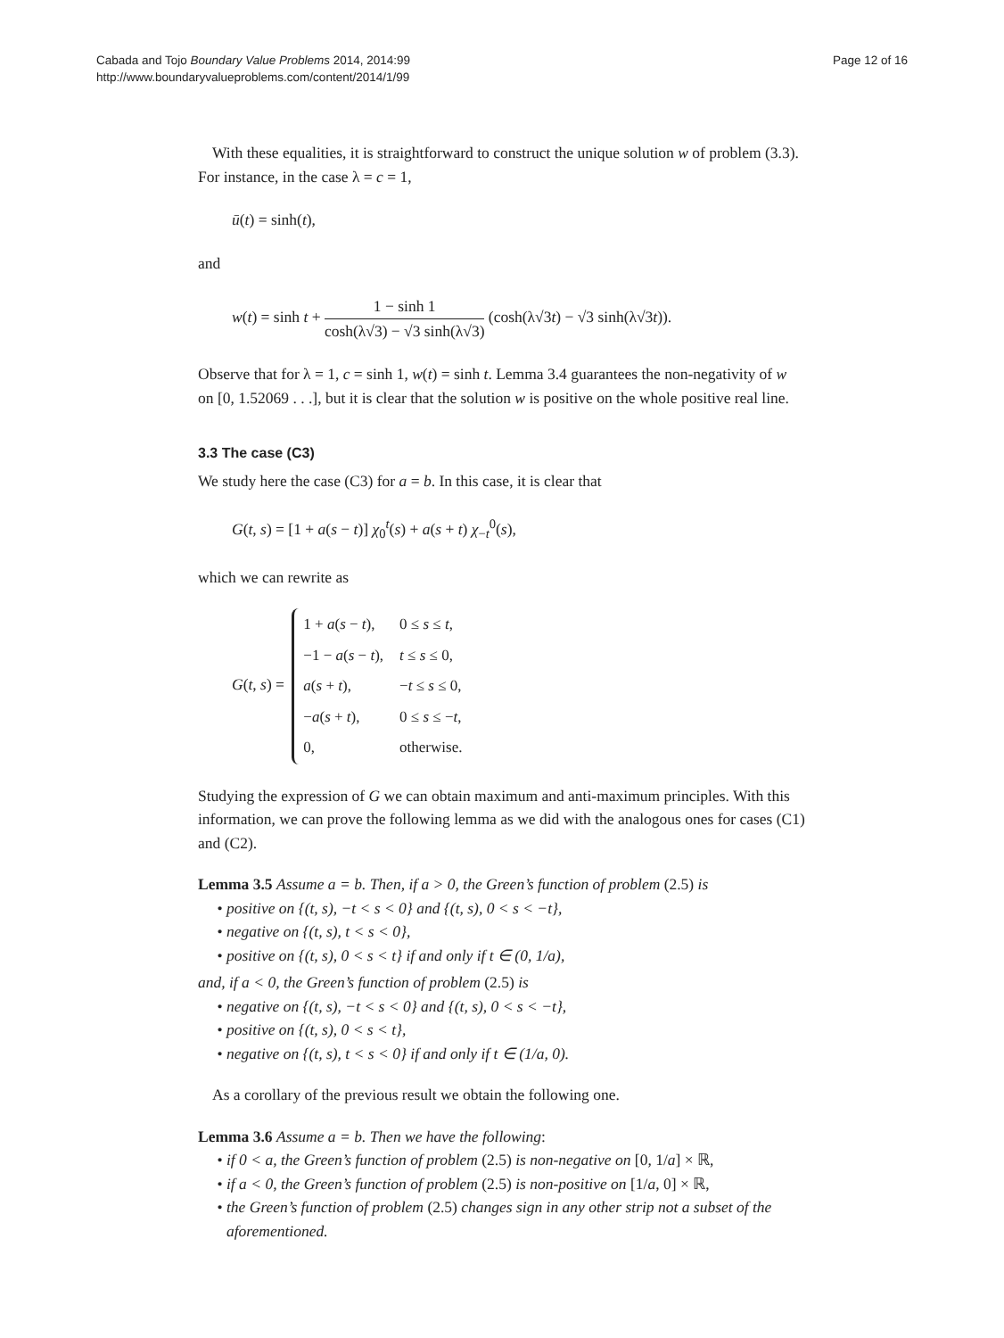Cabada and Tojo Boundary Value Problems 2014, 2014:99
http://www.boundaryvalueproblems.com/content/2014/1/99
Page 12 of 16
With these equalities, it is straightforward to construct the unique solution w of problem (3.3). For instance, in the case λ = c = 1,
ū(t) = sinh(t),
and
w(t) = sinh t + 1 − sinh 1 cosh(λ√3) − √3 sinh(λ√3) (cosh(λ√3t) − √3 sinh(λ√3t)).
Observe that for λ = 1, c = sinh 1, w(t) = sinh t. Lemma 3.4 guarantees the non-negativity of w on [0, 1.52069 . . .], but it is clear that the solution w is positive on the whole positive real line.
3.3 The case (C3)
We study here the case (C3) for a = b. In this case, it is clear that
G(t, s) = [1 + a(s − t)] χ<sub>0</sub><sup>t</sup>(s) + a(s + t) χ<sub>−t</sub><sup>0</sup>(s),
which we can rewrite as
G(t, s) =
| 1 + a ( s − t ), | 0 ≤ s ≤ t , |
| −1 − a ( s − t ), | t ≤ s ≤ 0, |
| a ( s + t ), | − t ≤ s ≤ 0, |
| − a ( s + t ), | 0 ≤ s ≤ − t , |
| 0, | otherwise. |
Studying the expression of G we can obtain maximum and anti-maximum principles. With this information, we can prove the following lemma as we did with the analogous ones for cases (C1) and (C2).
Lemma 3.5 Assume a = b. Then, if a > 0, the Green’s function of problem (2.5) is
positive on {(t, s), −t < s < 0} and {(t, s), 0 < s < −t},
negative on {(t, s), t < s < 0},
positive on {(t, s), 0 < s < t} if and only if t ∈ (0, 1/a),
and, if a < 0, the Green’s function of problem (2.5) is
negative on {(t, s), −t < s < 0} and {(t, s), 0 < s < −t},
positive on {(t, s), 0 < s < t},
negative on {(t, s), t < s < 0} if and only if t ∈ (1/a, 0).
As a corollary of the previous result we obtain the following one.
Lemma 3.6 Assume a = b. Then we have the following:
if 0 < a, the Green’s function of problem (2.5) is non-negative on [0, 1/a] × ℝ,
if a < 0, the Green’s function of problem (2.5) is non-positive on [1/a, 0] × ℝ,
the Green’s function of problem (2.5) changes sign in any other strip not a subset of the aforementioned.